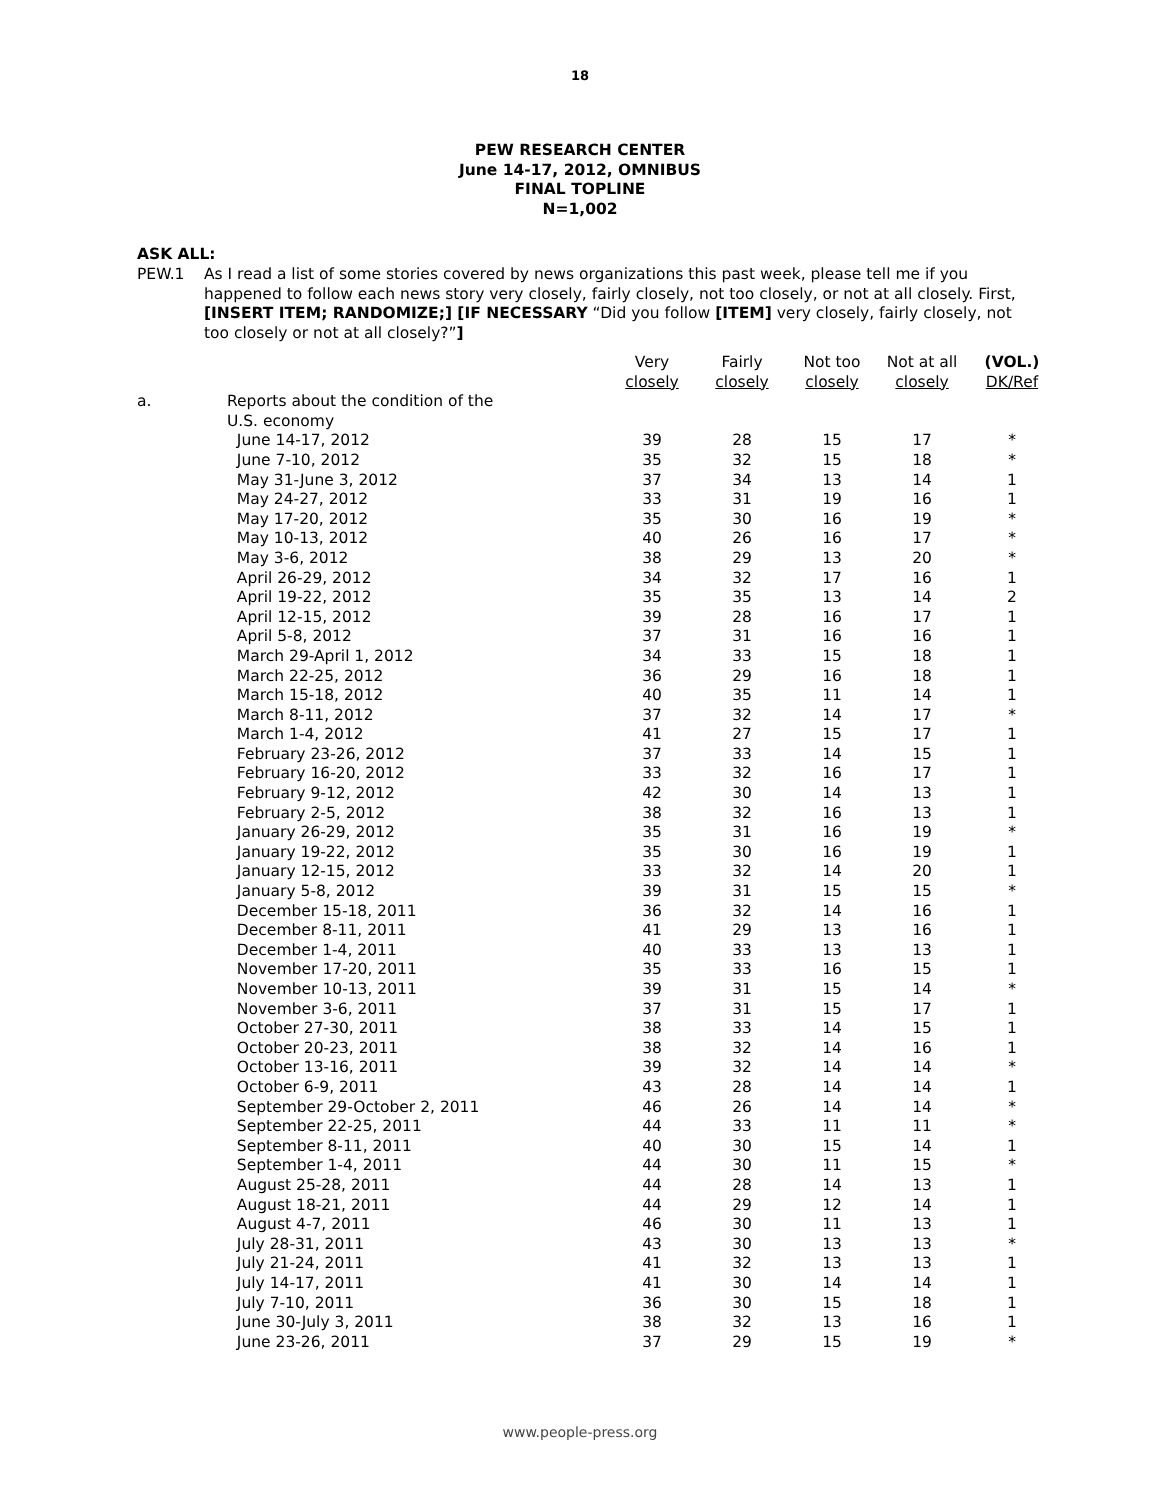18
PEW RESEARCH CENTER
June 14-17, 2012, OMNIBUS
FINAL TOPLINE
N=1,002
ASK ALL:
PEW.1 As I read a list of some stories covered by news organizations this past week, please tell me if you happened to follow each news story very closely, fairly closely, not too closely, or not at all closely. First, [INSERT ITEM; RANDOMIZE;] [IF NECESSARY “Did you follow [ITEM] very closely, fairly closely, not too closely or not at all closely?”]
| | | Very closely | Fairly closely | Not too closely | Not at all closely | (VOL.) DK/Ref |
| --- | --- | --- | --- | --- | --- | --- |
| a. | Reports about the condition of the U.S. economy | | | | | |
| | June 14-17, 2012 | 39 | 28 | 15 | 17 | * |
| | June 7-10, 2012 | 35 | 32 | 15 | 18 | * |
| | May 31-June 3, 2012 | 37 | 34 | 13 | 14 | 1 |
| | May 24-27, 2012 | 33 | 31 | 19 | 16 | 1 |
| | May 17-20, 2012 | 35 | 30 | 16 | 19 | * |
| | May 10-13, 2012 | 40 | 26 | 16 | 17 | * |
| | May 3-6, 2012 | 38 | 29 | 13 | 20 | * |
| | April 26-29, 2012 | 34 | 32 | 17 | 16 | 1 |
| | April 19-22, 2012 | 35 | 35 | 13 | 14 | 2 |
| | April 12-15, 2012 | 39 | 28 | 16 | 17 | 1 |
| | April 5-8, 2012 | 37 | 31 | 16 | 16 | 1 |
| | March 29-April 1, 2012 | 34 | 33 | 15 | 18 | 1 |
| | March 22-25, 2012 | 36 | 29 | 16 | 18 | 1 |
| | March 15-18, 2012 | 40 | 35 | 11 | 14 | 1 |
| | March 8-11, 2012 | 37 | 32 | 14 | 17 | * |
| | March 1-4, 2012 | 41 | 27 | 15 | 17 | 1 |
| | February 23-26, 2012 | 37 | 33 | 14 | 15 | 1 |
| | February 16-20, 2012 | 33 | 32 | 16 | 17 | 1 |
| | February 9-12, 2012 | 42 | 30 | 14 | 13 | 1 |
| | February 2-5, 2012 | 38 | 32 | 16 | 13 | 1 |
| | January 26-29, 2012 | 35 | 31 | 16 | 19 | * |
| | January 19-22, 2012 | 35 | 30 | 16 | 19 | 1 |
| | January 12-15, 2012 | 33 | 32 | 14 | 20 | 1 |
| | January 5-8, 2012 | 39 | 31 | 15 | 15 | * |
| | December 15-18, 2011 | 36 | 32 | 14 | 16 | 1 |
| | December 8-11, 2011 | 41 | 29 | 13 | 16 | 1 |
| | December 1-4, 2011 | 40 | 33 | 13 | 13 | 1 |
| | November 17-20, 2011 | 35 | 33 | 16 | 15 | 1 |
| | November 10-13, 2011 | 39 | 31 | 15 | 14 | * |
| | November 3-6, 2011 | 37 | 31 | 15 | 17 | 1 |
| | October 27-30, 2011 | 38 | 33 | 14 | 15 | 1 |
| | October 20-23, 2011 | 38 | 32 | 14 | 16 | 1 |
| | October 13-16, 2011 | 39 | 32 | 14 | 14 | * |
| | October 6-9, 2011 | 43 | 28 | 14 | 14 | 1 |
| | September 29-October 2, 2011 | 46 | 26 | 14 | 14 | * |
| | September 22-25, 2011 | 44 | 33 | 11 | 11 | * |
| | September 8-11, 2011 | 40 | 30 | 15 | 14 | 1 |
| | September 1-4, 2011 | 44 | 30 | 11 | 15 | * |
| | August 25-28, 2011 | 44 | 28 | 14 | 13 | 1 |
| | August 18-21, 2011 | 44 | 29 | 12 | 14 | 1 |
| | August 4-7, 2011 | 46 | 30 | 11 | 13 | 1 |
| | July 28-31, 2011 | 43 | 30 | 13 | 13 | * |
| | July 21-24, 2011 | 41 | 32 | 13 | 13 | 1 |
| | July 14-17, 2011 | 41 | 30 | 14 | 14 | 1 |
| | July 7-10, 2011 | 36 | 30 | 15 | 18 | 1 |
| | June 30-July 3, 2011 | 38 | 32 | 13 | 16 | 1 |
| | June 23-26, 2011 | 37 | 29 | 15 | 19 | * |
www.people-press.org